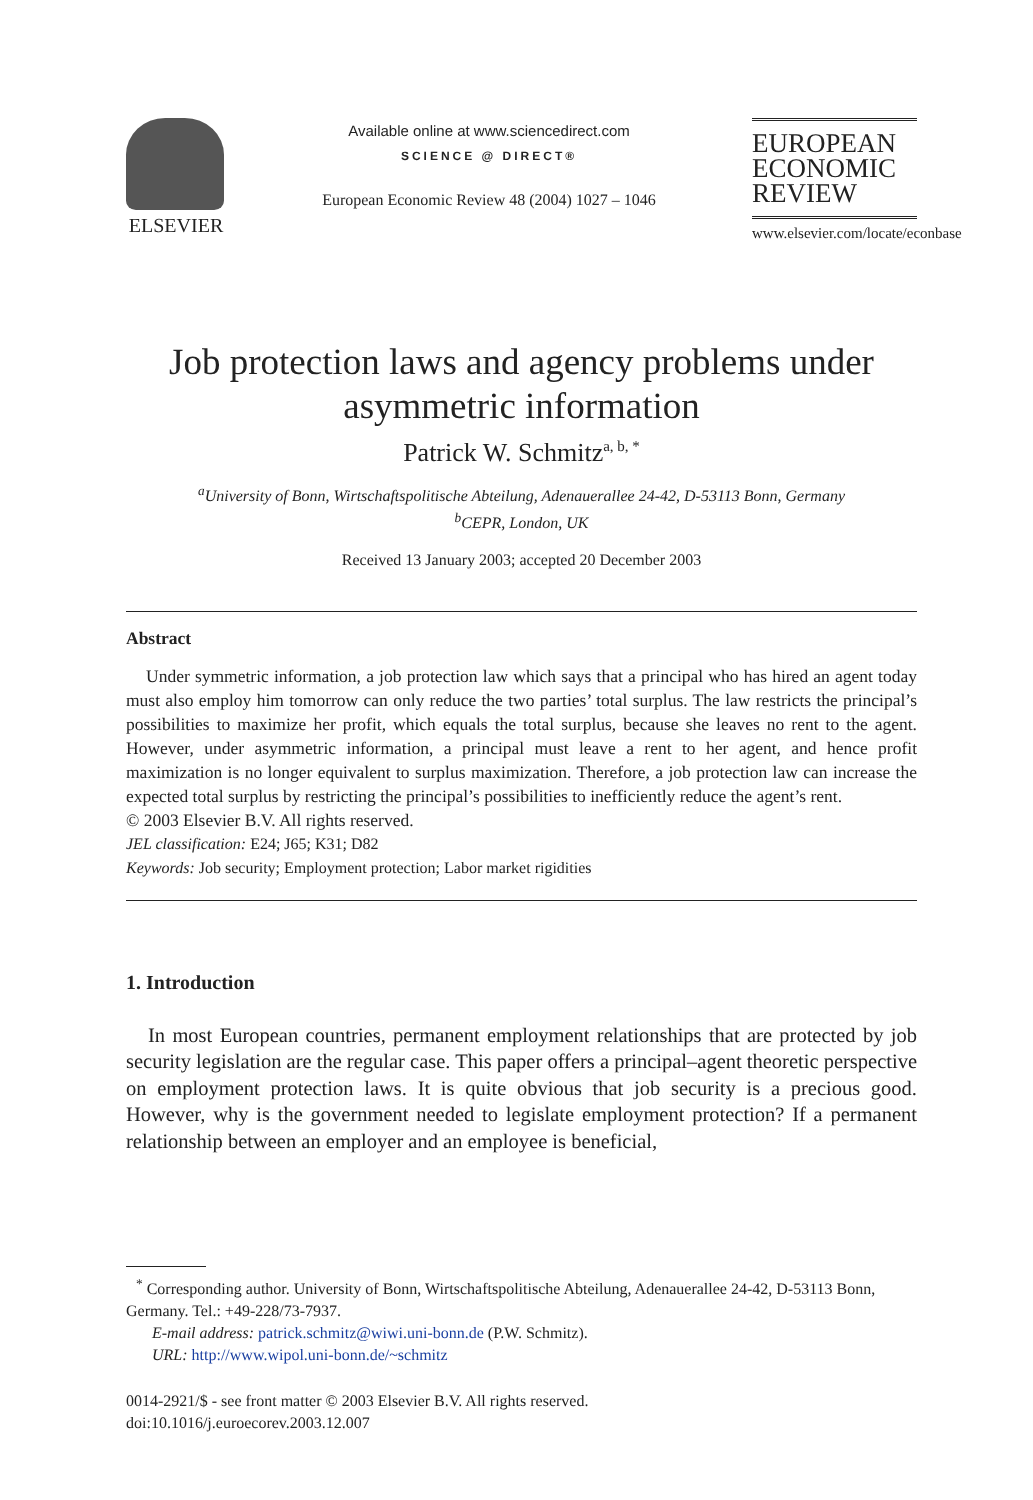ELSEVIER
Available online at www.sciencedirect.com
SCIENCE @ DIRECT®
European Economic Review 48 (2004) 1027 – 1046
EUROPEAN
ECONOMIC
REVIEW
www.elsevier.com/locate/econbase
Job protection laws and agency problems under
asymmetric information
Patrick W. Schmitz<sup>a, b, *</sup>
<sup>a</sup> University of Bonn, Wirtschaftspolitische Abteilung, Adenauerallee 24-42, D-53113 Bonn, Germany
<sup>b</sup> CEPR, London, UK
Received 13 January 2003; accepted 20 December 2003
Abstract
Under symmetric information, a job protection law which says that a principal who has hired an agent today must also employ him tomorrow can only reduce the two parties’ total surplus. The law restricts the principal’s possibilities to maximize her profit, which equals the total surplus, because she leaves no rent to the agent. However, under asymmetric information, a principal must leave a rent to her agent, and hence profit maximization is no longer equivalent to surplus maximization. Therefore, a job protection law can increase the expected total surplus by restricting the principal’s possibilities to inefficiently reduce the agent’s rent.
© 2003 Elsevier B.V. All rights reserved.
JEL classification: E24; J65; K31; D82
Keywords: Job security; Employment protection; Labor market rigidities
1. Introduction
In most European countries, permanent employment relationships that are protected by job security legislation are the regular case. This paper offers a principal–agent theoretic perspective on employment protection laws. It is quite obvious that job security is a precious good. However, why is the government needed to legislate employment protection? If a permanent relationship between an employer and an employee is beneficial,
<sup>*</sup> Corresponding author. University of Bonn, Wirtschaftspolitische Abteilung, Adenauerallee 24-42, D-53113 Bonn, Germany. Tel.: +49-228/73-7937.
E-mail address: patrick.schmitz@wiwi.uni-bonn.de (P.W. Schmitz).
URL: http://www.wipol.uni-bonn.de/~schmitz
0014-2921/$ - see front matter © 2003 Elsevier B.V. All rights reserved.
doi:10.1016/j.euroecorev.2003.12.007